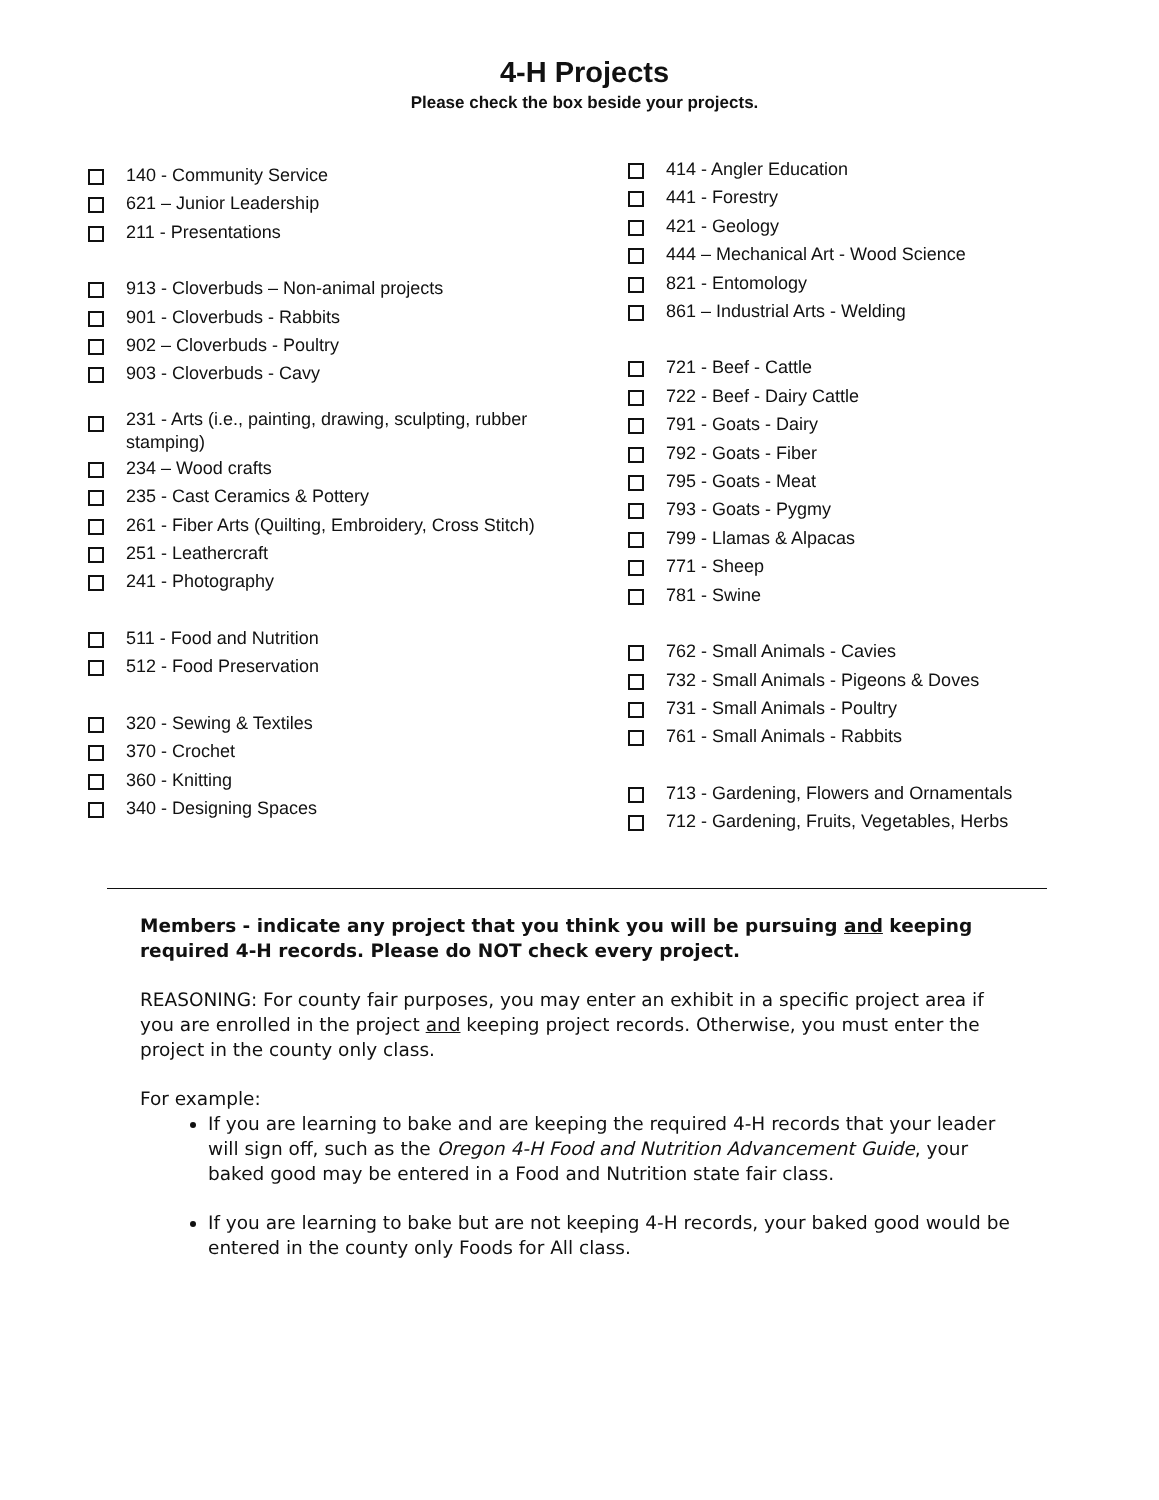4-H Projects
Please check the box beside your projects.
140 - Community Service
621 – Junior Leadership
211 - Presentations
913 - Cloverbuds – Non-animal projects
901 - Cloverbuds - Rabbits
902 – Cloverbuds - Poultry
903 - Cloverbuds - Cavy
231 - Arts (i.e., painting, drawing, sculpting, rubber
stamping)
234 – Wood crafts
235 - Cast Ceramics & Pottery
261 - Fiber Arts (Quilting, Embroidery, Cross Stitch)
251 - Leathercraft
241 - Photography
511 - Food and Nutrition
512 - Food Preservation
320 - Sewing & Textiles
370 - Crochet
360 - Knitting
340 - Designing Spaces
414 - Angler Education
441 - Forestry
421 - Geology
444 – Mechanical Art - Wood Science
821 - Entomology
861 – Industrial Arts - Welding
721 - Beef - Cattle
722 - Beef - Dairy Cattle
791 - Goats - Dairy
792 - Goats - Fiber
795 - Goats - Meat
793 - Goats - Pygmy
799 - Llamas & Alpacas
771 - Sheep
781 - Swine
762 - Small Animals - Cavies
732 - Small Animals - Pigeons & Doves
731 - Small Animals - Poultry
761 - Small Animals - Rabbits
713 - Gardening, Flowers and Ornamentals
712 - Gardening, Fruits, Vegetables, Herbs
Members - indicate any project that you think you will be pursuing and keeping required 4-H records. Please do NOT check every project.
REASONING: For county fair purposes, you may enter an exhibit in a specific project area if you are enrolled in the project and keeping project records. Otherwise, you must enter the project in the county only class.
For example:
If you are learning to bake and are keeping the required 4-H records that your leader will sign off, such as the Oregon 4-H Food and Nutrition Advancement Guide, your baked good may be entered in a Food and Nutrition state fair class.
If you are learning to bake but are not keeping 4-H records, your baked good would be entered in the county only Foods for All class.